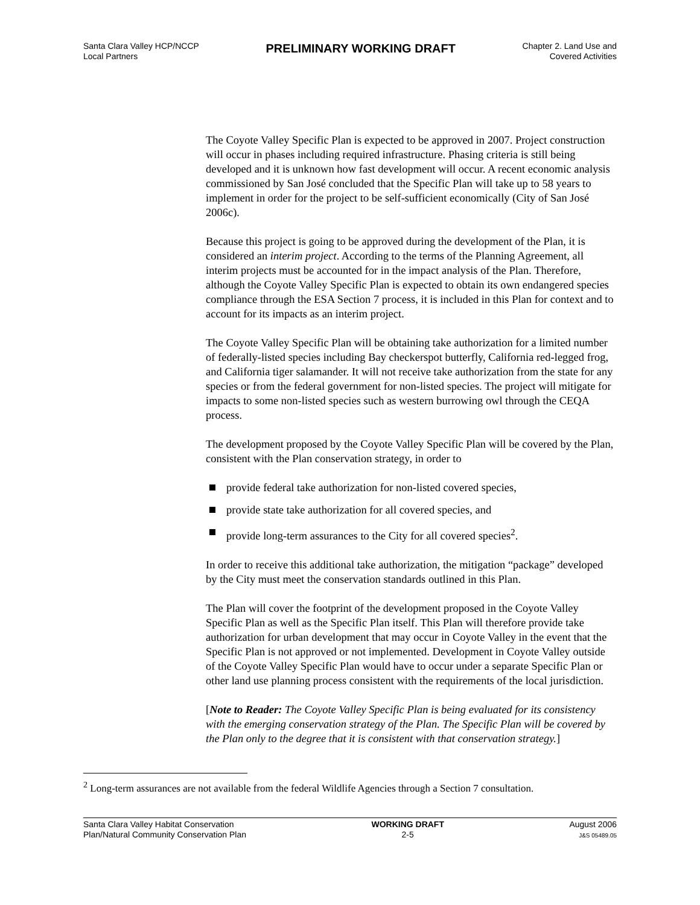Santa Clara Valley HCP/NCCP
Local Partners
PRELIMINARY WORKING DRAFT
Chapter 2. Land Use and
Covered Activities
The Coyote Valley Specific Plan is expected to be approved in 2007. Project construction will occur in phases including required infrastructure. Phasing criteria is still being developed and it is unknown how fast development will occur. A recent economic analysis commissioned by San José concluded that the Specific Plan will take up to 58 years to implement in order for the project to be self-sufficient economically (City of San José 2006c).
Because this project is going to be approved during the development of the Plan, it is considered an interim project. According to the terms of the Planning Agreement, all interim projects must be accounted for in the impact analysis of the Plan. Therefore, although the Coyote Valley Specific Plan is expected to obtain its own endangered species compliance through the ESA Section 7 process, it is included in this Plan for context and to account for its impacts as an interim project.
The Coyote Valley Specific Plan will be obtaining take authorization for a limited number of federally-listed species including Bay checkerspot butterfly, California red-legged frog, and California tiger salamander. It will not receive take authorization from the state for any species or from the federal government for non-listed species. The project will mitigate for impacts to some non-listed species such as western burrowing owl through the CEQA process.
The development proposed by the Coyote Valley Specific Plan will be covered by the Plan, consistent with the Plan conservation strategy, in order to
provide federal take authorization for non-listed covered species,
provide state take authorization for all covered species, and
provide long-term assurances to the City for all covered species<sup>2</sup>.
In order to receive this additional take authorization, the mitigation “package” developed by the City must meet the conservation standards outlined in this Plan.
The Plan will cover the footprint of the development proposed in the Coyote Valley Specific Plan as well as the Specific Plan itself. This Plan will therefore provide take authorization for urban development that may occur in Coyote Valley in the event that the Specific Plan is not approved or not implemented. Development in Coyote Valley outside of the Coyote Valley Specific Plan would have to occur under a separate Specific Plan or other land use planning process consistent with the requirements of the local jurisdiction.
[Note to Reader: The Coyote Valley Specific Plan is being evaluated for its consistency with the emerging conservation strategy of the Plan. The Specific Plan will be covered by the Plan only to the degree that it is consistent with that conservation strategy.]
<sup>2</sup> Long-term assurances are not available from the federal Wildlife Agencies through a Section 7 consultation.
Santa Clara Valley Habitat Conservation
Plan/Natural Community Conservation Plan
WORKING DRAFT
2-5
August 2006
J&S 05489.05